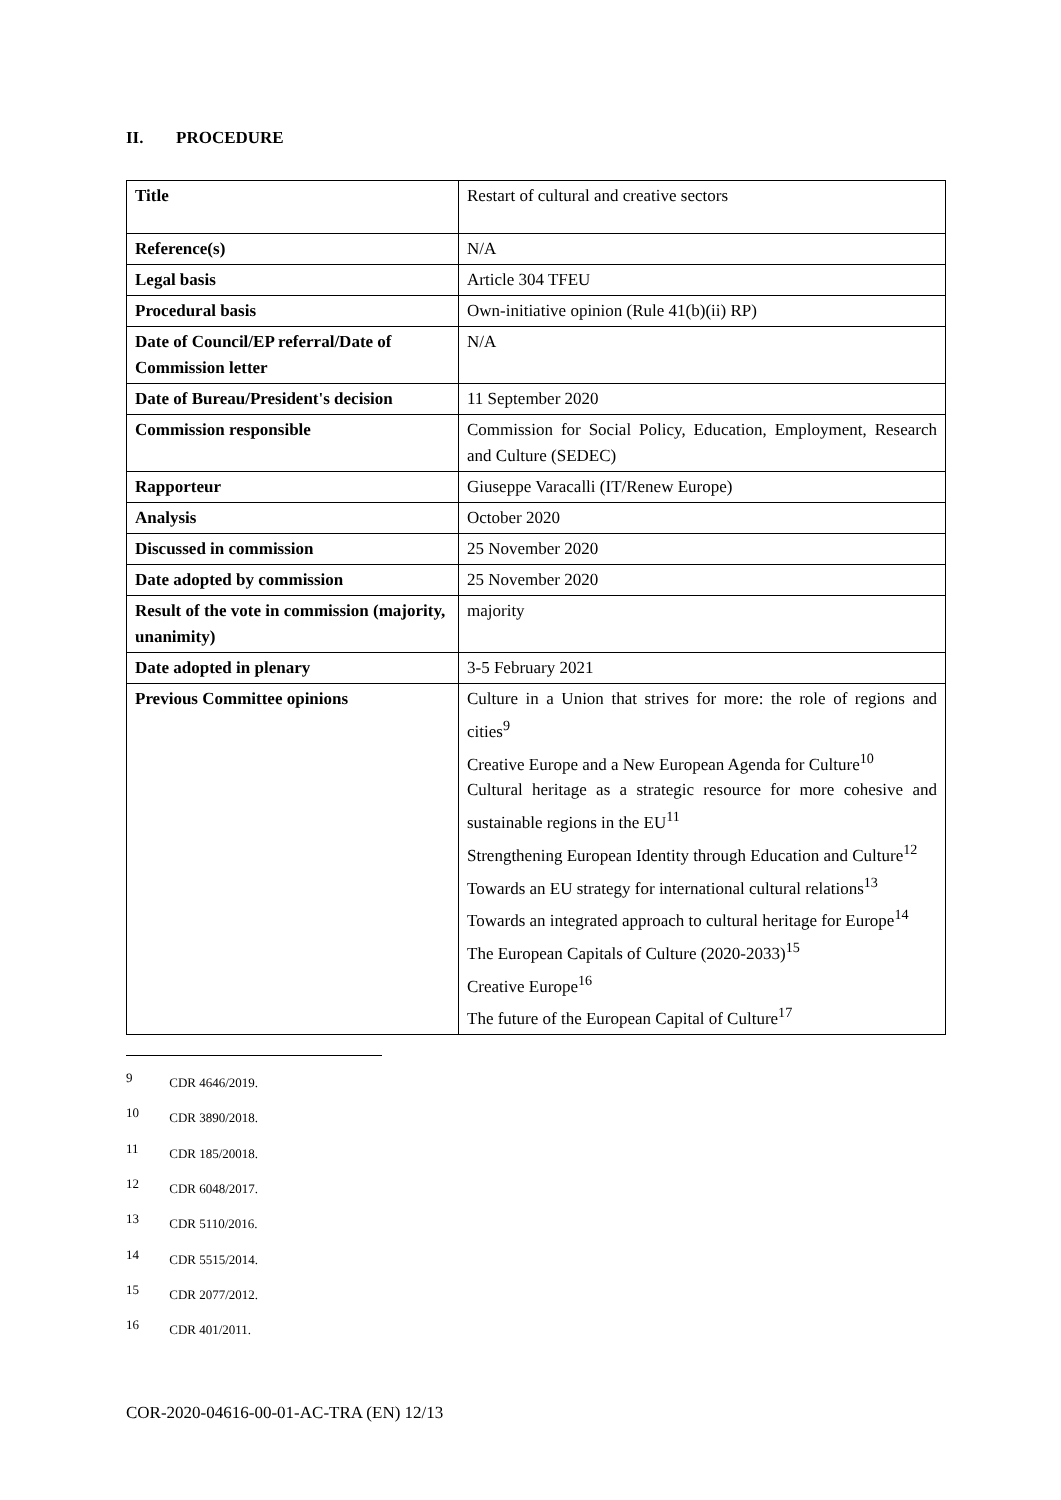II. PROCEDURE
| Title | Restart of cultural and creative sectors |
| Reference(s) | N/A |
| Legal basis | Article 304 TFEU |
| Procedural basis | Own-initiative opinion (Rule 41(b)(ii) RP) |
| Date of Council/EP referral/Date of Commission letter | N/A |
| Date of Bureau/President's decision | 11 September 2020 |
| Commission responsible | Commission for Social Policy, Education, Employment, Research and Culture (SEDEC) |
| Rapporteur | Giuseppe Varacalli (IT/Renew Europe) |
| Analysis | October 2020 |
| Discussed in commission | 25 November 2020 |
| Date adopted by commission | 25 November 2020 |
| Result of the vote in commission (majority, unanimity) | majority |
| Date adopted in plenary | 3-5 February 2021 |
| Previous Committee opinions | Culture in a Union that strives for more: the role of regions and cities<sup>9</sup> Creative Europe and a New European Agenda for Culture<sup>10</sup> Cultural heritage as a strategic resource for more cohesive and sustainable regions in the EU<sup>11</sup> Strengthening European Identity through Education and Culture<sup>12</sup> Towards an EU strategy for international cultural relations<sup>13</sup> Towards an integrated approach to cultural heritage for Europe<sup>14</sup> The European Capitals of Culture (2020-2033)<sup>15</sup> Creative Europe<sup>16</sup> The future of the European Capital of Culture<sup>17</sup> |
<sup>9</sup> CDR 4646/2019.
<sup>10</sup> CDR 3890/2018.
<sup>11</sup> CDR 185/20018.
<sup>12</sup> CDR 6048/2017.
<sup>13</sup> CDR 5110/2016.
<sup>14</sup> CDR 5515/2014.
<sup>15</sup> CDR 2077/2012.
<sup>16</sup> CDR 401/2011.
COR-2020-04616-00-01-AC-TRA (EN) 12/13